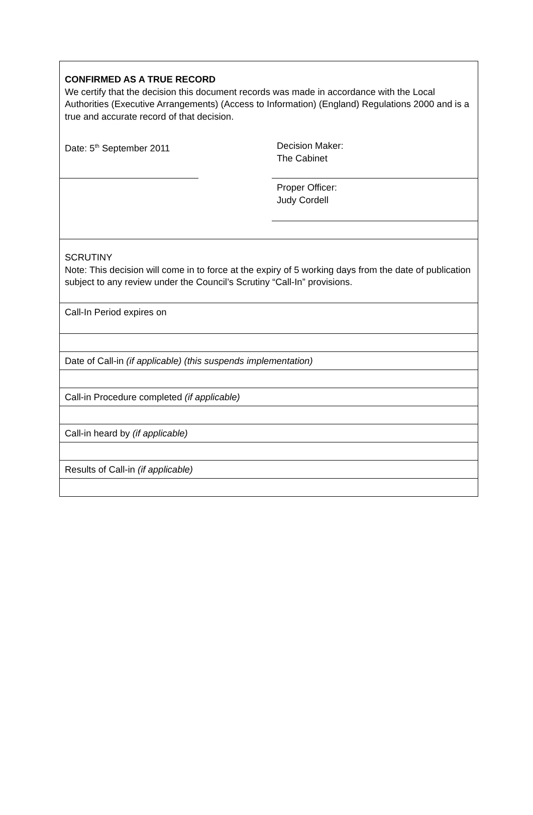CONFIRMED AS A TRUE RECORD
We certify that the decision this document records was made in accordance with the Local Authorities (Executive Arrangements) (Access to Information) (England) Regulations 2000 and is a true and accurate record of that decision.
Date: 5<sup>th</sup> September 2011 Decision Maker:
The Cabinet
Proper Officer:
Judy Cordell
SCRUTINY
Note: This decision will come in to force at the expiry of 5 working days from the date of publication subject to any review under the Council’s Scrutiny “Call-In” provisions.
Call-In Period expires on
Date of Call-in (if applicable) (this suspends implementation)
Call-in Procedure completed (if applicable)
Call-in heard by (if applicable)
Results of Call-in (if applicable)